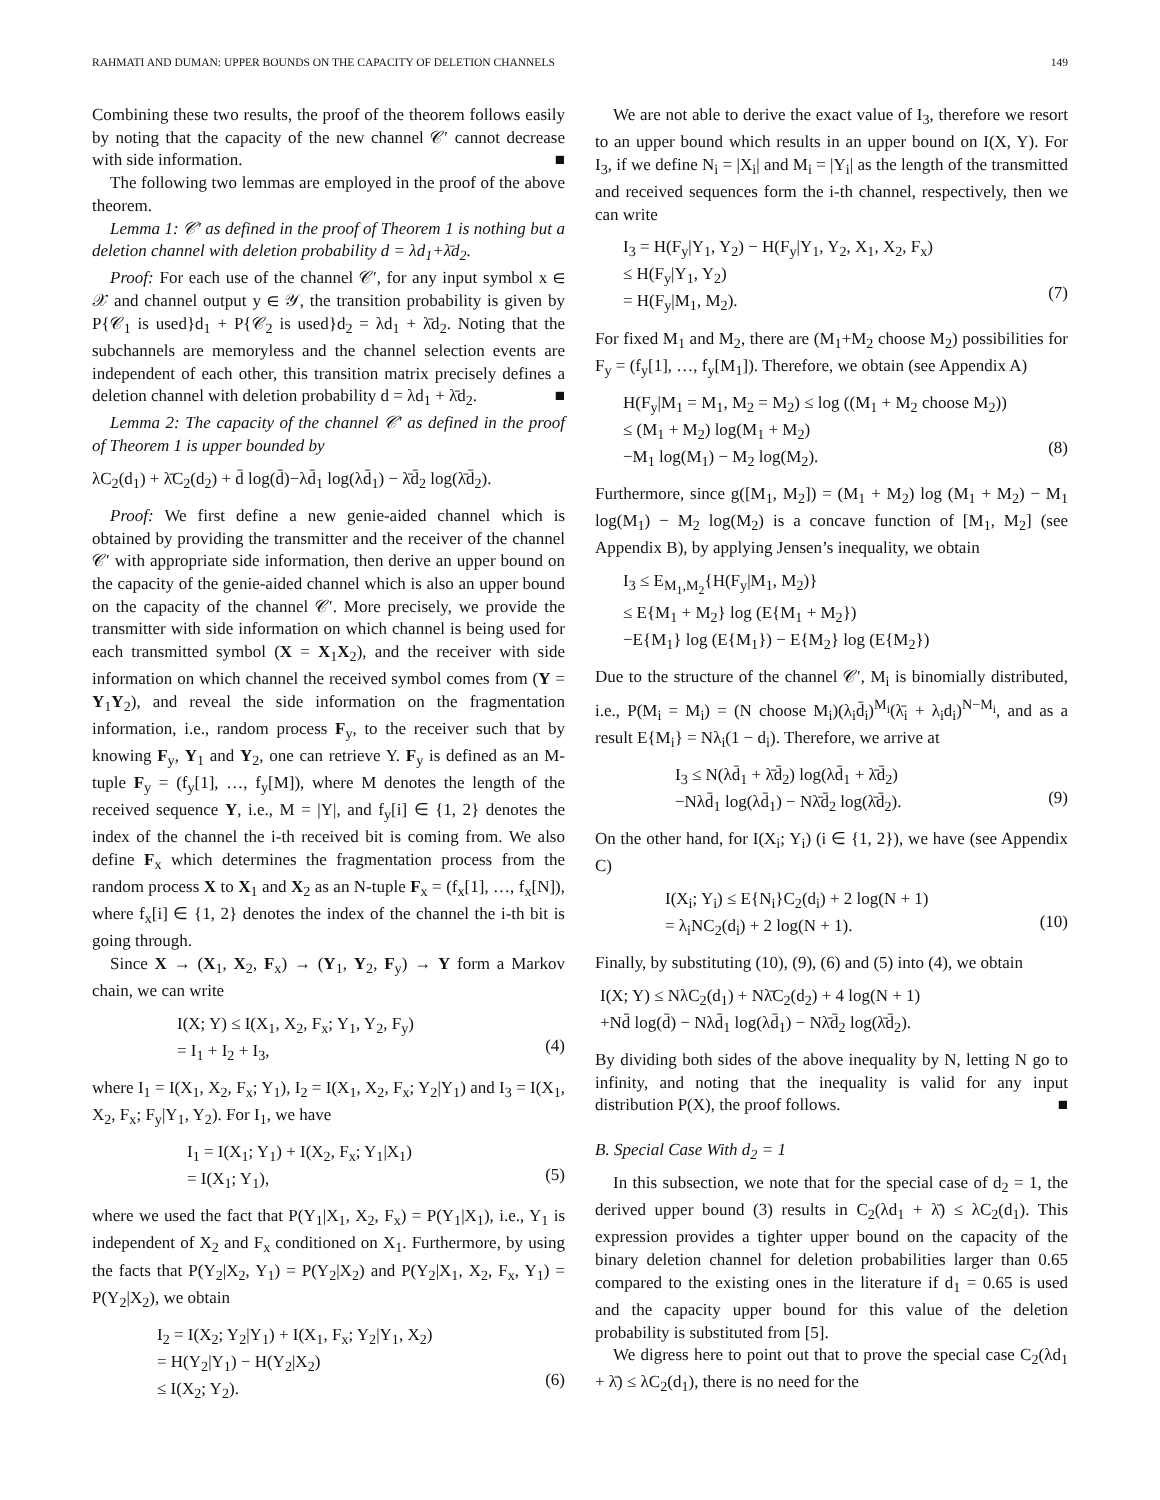RAHMATI AND DUMAN: UPPER BOUNDS ON THE CAPACITY OF DELETION CHANNELS 149
Combining these two results, the proof of the theorem follows easily by noting that the capacity of the new channel 𝒞′ cannot decrease with side information. ■
The following two lemmas are employed in the proof of the above theorem.
Lemma 1: 𝒞′ as defined in the proof of Theorem 1 is nothing but a deletion channel with deletion probability d = λd<sub>1</sub>+λ̄d<sub>2</sub>.
Proof: For each use of the channel 𝒞′, for any input symbol x ∈ 𝒳 and channel output y ∈ 𝒴, the transition probability is given by P{𝒞<sub>1</sub> is used}d<sub>1</sub> + P{𝒞<sub>2</sub> is used}d<sub>2</sub> = λd<sub>1</sub> + λ̄d<sub>2</sub>. Noting that the subchannels are memoryless and the channel selection events are independent of each other, this transition matrix precisely defines a deletion channel with deletion probability d = λd<sub>1</sub> + λ̄d<sub>2</sub>. ■
Lemma 2: The capacity of the channel 𝒞′ as defined in the proof of Theorem 1 is upper bounded by
λC<sub>2</sub>(d<sub>1</sub>) + λ̄C<sub>2</sub>(d<sub>2</sub>) + d̄ log(d̄)−λd̄<sub>1</sub> log(λd̄<sub>1</sub>) − λ̄d̄<sub>2</sub> log(λ̄d̄<sub>2</sub>).
Proof: We first define a new genie-aided channel which is obtained by providing the transmitter and the receiver of the channel 𝒞′ with appropriate side information, then derive an upper bound on the capacity of the genie-aided channel which is also an upper bound on the capacity of the channel 𝒞′. More precisely, we provide the transmitter with side information on which channel is being used for each transmitted symbol (X = X<sub>1</sub>X<sub>2</sub>), and the receiver with side information on which channel the received symbol comes from (Y = Y<sub>1</sub>Y<sub>2</sub>), and reveal the side information on the fragmentation information, i.e., random process F<sub>y</sub>, to the receiver such that by knowing F<sub>y</sub>, Y<sub>1</sub> and Y<sub>2</sub>, one can retrieve Y. F<sub>y</sub> is defined as an M-tuple F<sub>y</sub> = (f<sub>y</sub>[1], …, f<sub>y</sub>[M]), where M denotes the length of the received sequence Y, i.e., M = |Y|, and f<sub>y</sub>[i] ∈ {1, 2} denotes the index of the channel the i-th received bit is coming from. We also define F<sub>x</sub> which determines the fragmentation process from the random process X to X<sub>1</sub> and X<sub>2</sub> as an N-tuple F<sub>x</sub> = (f<sub>x</sub>[1], …, f<sub>x</sub>[N]), where f<sub>x</sub>[i] ∈ {1, 2} denotes the index of the channel the i-th bit is going through.
Since X → (X<sub>1</sub>, X<sub>2</sub>, F<sub>x</sub>) → (Y<sub>1</sub>, Y<sub>2</sub>, F<sub>y</sub>) → Y form a Markov chain, we can write
I(X; Y) ≤ I(X<sub>1</sub>, X<sub>2</sub>, F<sub>x</sub>; Y<sub>1</sub>, Y<sub>2</sub>, F<sub>y</sub>) = I<sub>1</sub> + I<sub>2</sub> + I<sub>3</sub>,
(4)
where I<sub>1</sub> = I(X<sub>1</sub>, X<sub>2</sub>, F<sub>x</sub>; Y<sub>1</sub>), I<sub>2</sub> = I(X<sub>1</sub>, X<sub>2</sub>, F<sub>x</sub>; Y<sub>2</sub>|Y<sub>1</sub>) and I<sub>3</sub> = I(X<sub>1</sub>, X<sub>2</sub>, F<sub>x</sub>; F<sub>y</sub>|Y<sub>1</sub>, Y<sub>2</sub>). For I<sub>1</sub>, we have
I<sub>1</sub> = I(X<sub>1</sub>; Y<sub>1</sub>) + I(X<sub>2</sub>, F<sub>x</sub>; Y<sub>1</sub>|X<sub>1</sub>) = I(X<sub>1</sub>; Y<sub>1</sub>),
(5)
where we used the fact that P(Y<sub>1</sub>|X<sub>1</sub>, X<sub>2</sub>, F<sub>x</sub>) = P(Y<sub>1</sub>|X<sub>1</sub>), i.e., Y<sub>1</sub> is independent of X<sub>2</sub> and F<sub>x</sub> conditioned on X<sub>1</sub>. Furthermore, by using the facts that P(Y<sub>2</sub>|X<sub>2</sub>, Y<sub>1</sub>) = P(Y<sub>2</sub>|X<sub>2</sub>) and P(Y<sub>2</sub>|X<sub>1</sub>, X<sub>2</sub>, F<sub>x</sub>, Y<sub>1</sub>) = P(Y<sub>2</sub>|X<sub>2</sub>), we obtain
I<sub>2</sub> = I(X<sub>2</sub>; Y<sub>2</sub>|Y<sub>1</sub>) + I(X<sub>1</sub>, F<sub>x</sub>; Y<sub>2</sub>|Y<sub>1</sub>, X<sub>2</sub>) = H(Y<sub>2</sub>|Y<sub>1</sub>) − H(Y<sub>2</sub>|X<sub>2</sub>) ≤ I(X<sub>2</sub>; Y<sub>2</sub>).
(6)
We are not able to derive the exact value of I<sub>3</sub>, therefore we resort to an upper bound which results in an upper bound on I(X, Y). For I<sub>3</sub>, if we define N<sub>i</sub> = |X<sub>i</sub>| and M<sub>i</sub> = |Y<sub>i</sub>| as the length of the transmitted and received sequences form the i-th channel, respectively, then we can write
I<sub>3</sub> = H(F<sub>y</sub>|Y<sub>1</sub>, Y<sub>2</sub>) − H(F<sub>y</sub>|Y<sub>1</sub>, Y<sub>2</sub>, X<sub>1</sub>, X<sub>2</sub>, F<sub>x</sub>) ≤ H(F<sub>y</sub>|Y<sub>1</sub>, Y<sub>2</sub>) = H(F<sub>y</sub>|M<sub>1</sub>, M<sub>2</sub>).
(7)
For fixed M<sub>1</sub> and M<sub>2</sub>, there are (M<sub>1</sub>+M<sub>2</sub> choose M<sub>2</sub>) possibilities for F<sub>y</sub> = (f<sub>y</sub>[1], …, f<sub>y</sub>[M<sub>1</sub>]). Therefore, we obtain (see Appendix A)
H(F<sub>y</sub>|M<sub>1</sub> = M<sub>1</sub>, M<sub>2</sub> = M<sub>2</sub>) ≤ log ((M<sub>1</sub> + M<sub>2</sub> choose M<sub>2</sub>)) ≤ (M<sub>1</sub> + M<sub>2</sub>) log(M<sub>1</sub> + M<sub>2</sub>) −M<sub>1</sub> log(M<sub>1</sub>) − M<sub>2</sub> log(M<sub>2</sub>).
(8)
Furthermore, since g([M<sub>1</sub>, M<sub>2</sub>]) = (M<sub>1</sub> + M<sub>2</sub>) log (M<sub>1</sub> + M<sub>2</sub>) − M<sub>1</sub> log(M<sub>1</sub>) − M<sub>2</sub> log(M<sub>2</sub>) is a concave function of [M<sub>1</sub>, M<sub>2</sub>] (see Appendix B), by applying Jensen’s inequality, we obtain
I<sub>3</sub> ≤ E<sub>M<sub>1</sub>,M<sub>2</sub></sub>{H(F<sub>y</sub>|M<sub>1</sub>, M<sub>2</sub>)} ≤ E{M<sub>1</sub> + M<sub>2</sub>} log (E{M<sub>1</sub> + M<sub>2</sub>}) −E{M<sub>1</sub>} log (E{M<sub>1</sub>}) − E{M<sub>2</sub>} log (E{M<sub>2</sub>})
Due to the structure of the channel 𝒞′, M<sub>i</sub> is binomially distributed, i.e., P(M<sub>i</sub> = M<sub>i</sub>) = (N choose M<sub>i</sub>)(λ<sub>i</sub>d̄<sub>i</sub>)<sup>M<sub>i</sub></sup>(λ̄<sub>i</sub> + λ<sub>i</sub>d<sub>i</sub>)<sup>N−M<sub>i</sub></sup>, and as a result E{M<sub>i</sub>} = Nλ<sub>i</sub>(1 − d<sub>i</sub>). Therefore, we arrive at
I<sub>3</sub> ≤ N(λd̄<sub>1</sub> + λ̄d̄<sub>2</sub>) log(λd̄<sub>1</sub> + λ̄d̄<sub>2</sub>) −Nλd̄<sub>1</sub> log(λd̄<sub>1</sub>) − Nλ̄d̄<sub>2</sub> log(λ̄d̄<sub>2</sub>).
(9)
On the other hand, for I(X<sub>i</sub>; Y<sub>i</sub>) (i ∈ {1, 2}), we have (see Appendix C)
I(X<sub>i</sub>; Y<sub>i</sub>) ≤ E{N<sub>i</sub>}C<sub>2</sub>(d<sub>i</sub>) + 2 log(N + 1) = λ<sub>i</sub>NC<sub>2</sub>(d<sub>i</sub>) + 2 log(N + 1).
(10)
Finally, by substituting (10), (9), (6) and (5) into (4), we obtain
I(X; Y) ≤ NλC<sub>2</sub>(d<sub>1</sub>) + Nλ̄C<sub>2</sub>(d<sub>2</sub>) + 4 log(N + 1) +Nd̄ log(d̄) − Nλd̄<sub>1</sub> log(λd̄<sub>1</sub>) − Nλ̄d̄<sub>2</sub> log(λ̄d̄<sub>2</sub>).
By dividing both sides of the above inequality by N, letting N go to infinity, and noting that the inequality is valid for any input distribution P(X), the proof follows. ■
B. Special Case With d<sub>2</sub> = 1
In this subsection, we note that for the special case of d<sub>2</sub> = 1, the derived upper bound (3) results in C<sub>2</sub>(λd<sub>1</sub> + λ̄) ≤ λC<sub>2</sub>(d<sub>1</sub>). This expression provides a tighter upper bound on the capacity of the binary deletion channel for deletion probabilities larger than 0.65 compared to the existing ones in the literature if d<sub>1</sub> = 0.65 is used and the capacity upper bound for this value of the deletion probability is substituted from [5].
We digress here to point out that to prove the special case C<sub>2</sub>(λd<sub>1</sub> + λ̄) ≤ λC<sub>2</sub>(d<sub>1</sub>), there is no need for the